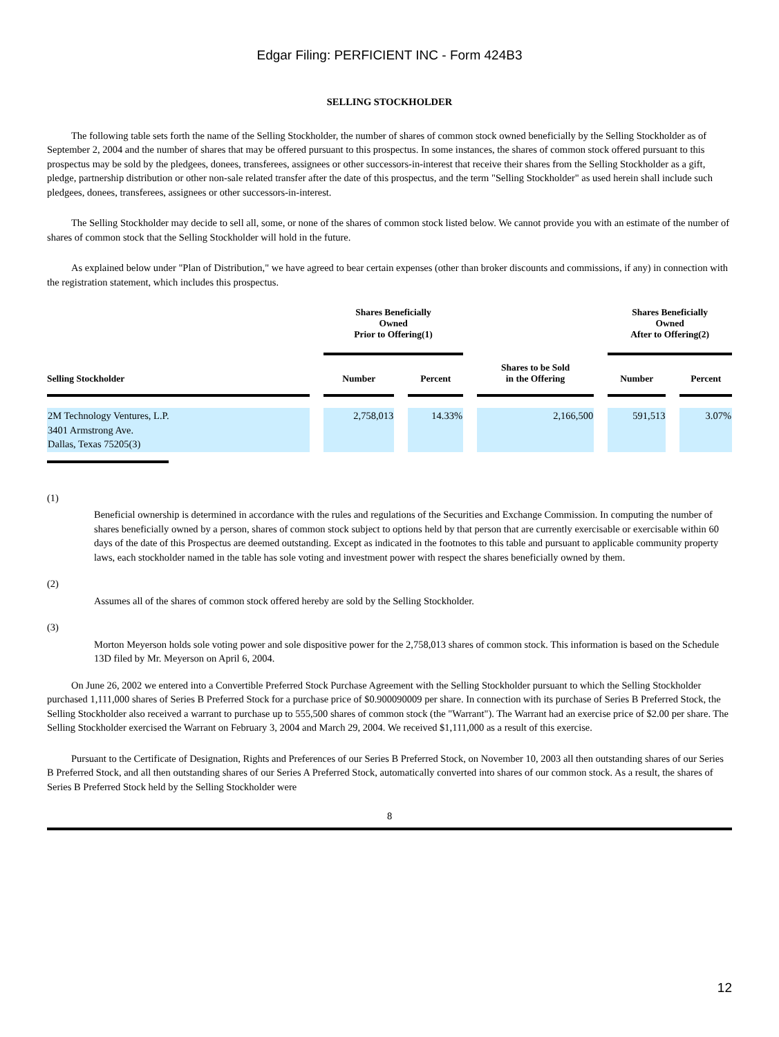Edgar Filing: PERFICIENT INC - Form 424B3
SELLING STOCKHOLDER
The following table sets forth the name of the Selling Stockholder, the number of shares of common stock owned beneficially by the Selling Stockholder as of September 2, 2004 and the number of shares that may be offered pursuant to this prospectus. In some instances, the shares of common stock offered pursuant to this prospectus may be sold by the pledgees, donees, transferees, assignees or other successors-in-interest that receive their shares from the Selling Stockholder as a gift, pledge, partnership distribution or other non-sale related transfer after the date of this prospectus, and the term "Selling Stockholder" as used herein shall include such pledgees, donees, transferees, assignees or other successors-in-interest.
The Selling Stockholder may decide to sell all, some, or none of the shares of common stock listed below. We cannot provide you with an estimate of the number of shares of common stock that the Selling Stockholder will hold in the future.
As explained below under "Plan of Distribution," we have agreed to bear certain expenses (other than broker discounts and commissions, if any) in connection with the registration statement, which includes this prospectus.
| | Shares Beneficially Owned Prior to Offering(1) | | | Shares Beneficially Owned After to Offering(2) | |
| --- | --- | --- | --- | --- | --- |
| Selling Stockholder | Number | Percent | Shares to be Sold in the Offering | Number | Percent |
| 2M Technology Ventures, L.P. 3401 Armstrong Ave. Dallas, Texas 75205(3) | 2,758,013 | 14.33% | 2,166,500 | 591,513 | 3.07% |
(1)
Beneficial ownership is determined in accordance with the rules and regulations of the Securities and Exchange Commission. In computing the number of shares beneficially owned by a person, shares of common stock subject to options held by that person that are currently exercisable or exercisable within 60 days of the date of this Prospectus are deemed outstanding. Except as indicated in the footnotes to this table and pursuant to applicable community property laws, each stockholder named in the table has sole voting and investment power with respect the shares beneficially owned by them.
(2)
Assumes all of the shares of common stock offered hereby are sold by the Selling Stockholder.
(3)
Morton Meyerson holds sole voting power and sole dispositive power for the 2,758,013 shares of common stock. This information is based on the Schedule 13D filed by Mr. Meyerson on April 6, 2004.
On June 26, 2002 we entered into a Convertible Preferred Stock Purchase Agreement with the Selling Stockholder pursuant to which the Selling Stockholder purchased 1,111,000 shares of Series B Preferred Stock for a purchase price of $0.900090009 per share. In connection with its purchase of Series B Preferred Stock, the Selling Stockholder also received a warrant to purchase up to 555,500 shares of common stock (the "Warrant"). The Warrant had an exercise price of $2.00 per share. The Selling Stockholder exercised the Warrant on February 3, 2004 and March 29, 2004. We received $1,111,000 as a result of this exercise.
Pursuant to the Certificate of Designation, Rights and Preferences of our Series B Preferred Stock, on November 10, 2003 all then outstanding shares of our Series B Preferred Stock, and all then outstanding shares of our Series A Preferred Stock, automatically converted into shares of our common stock. As a result, the shares of Series B Preferred Stock held by the Selling Stockholder were
8
12